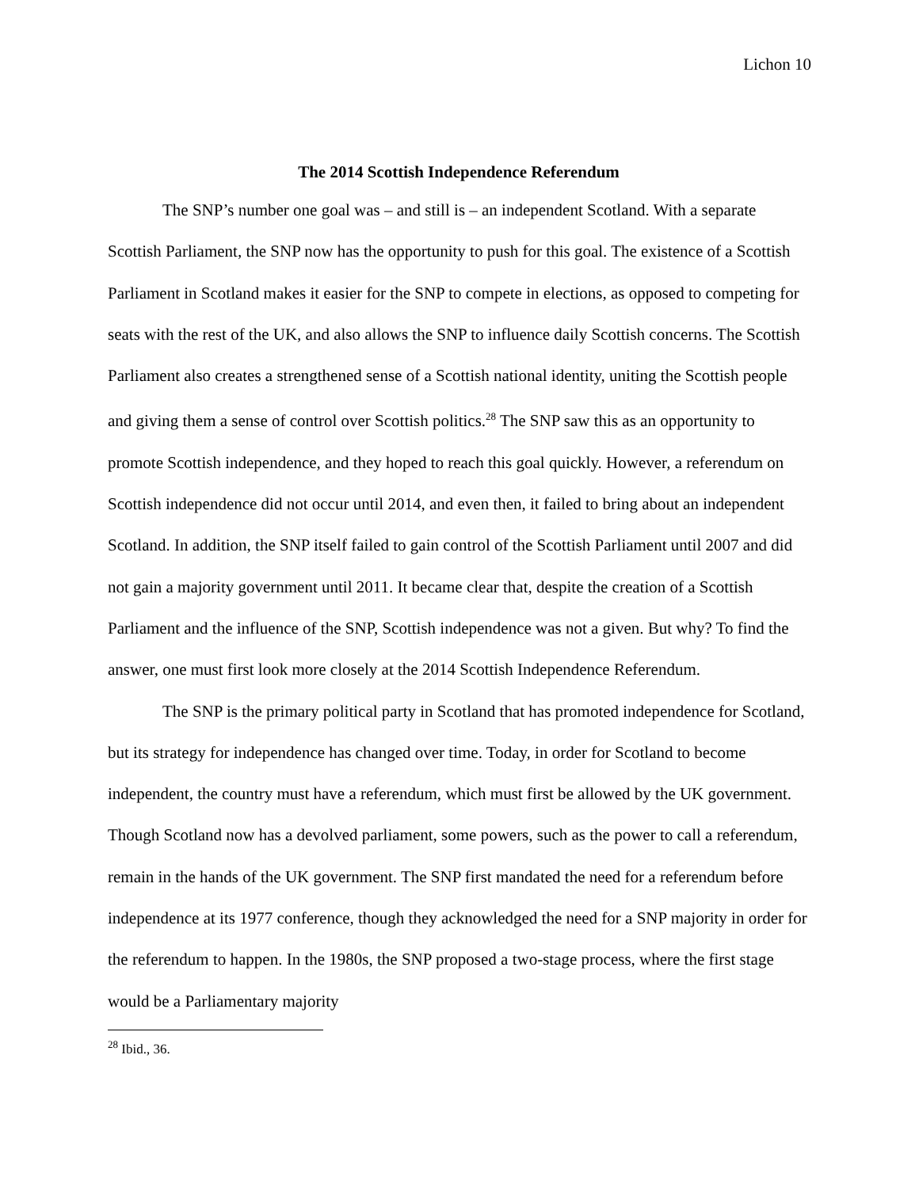Lichon 10
The 2014 Scottish Independence Referendum
The SNP’s number one goal was – and still is – an independent Scotland. With a separate Scottish Parliament, the SNP now has the opportunity to push for this goal. The existence of a Scottish Parliament in Scotland makes it easier for the SNP to compete in elections, as opposed to competing for seats with the rest of the UK, and also allows the SNP to influence daily Scottish concerns. The Scottish Parliament also creates a strengthened sense of a Scottish national identity, uniting the Scottish people and giving them a sense of control over Scottish politics.<sup>28</sup> The SNP saw this as an opportunity to promote Scottish independence, and they hoped to reach this goal quickly. However, a referendum on Scottish independence did not occur until 2014, and even then, it failed to bring about an independent Scotland. In addition, the SNP itself failed to gain control of the Scottish Parliament until 2007 and did not gain a majority government until 2011. It became clear that, despite the creation of a Scottish Parliament and the influence of the SNP, Scottish independence was not a given. But why? To find the answer, one must first look more closely at the 2014 Scottish Independence Referendum.
The SNP is the primary political party in Scotland that has promoted independence for Scotland, but its strategy for independence has changed over time. Today, in order for Scotland to become independent, the country must have a referendum, which must first be allowed by the UK government. Though Scotland now has a devolved parliament, some powers, such as the power to call a referendum, remain in the hands of the UK government. The SNP first mandated the need for a referendum before independence at its 1977 conference, though they acknowledged the need for a SNP majority in order for the referendum to happen. In the 1980s, the SNP proposed a two-stage process, where the first stage would be a Parliamentary majority
<sup>28</sup> Ibid., 36.